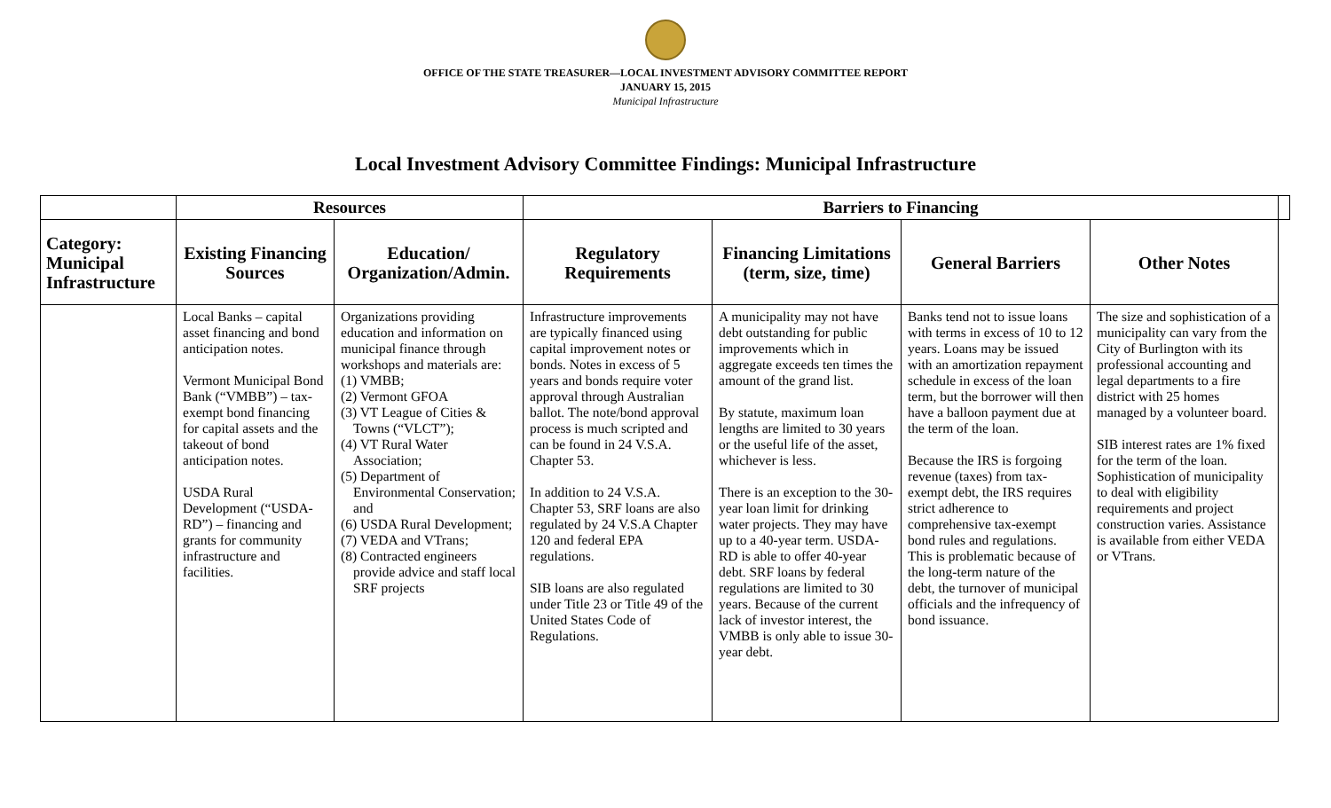OFFICE OF THE STATE TREASURER—LOCAL INVESTMENT ADVISORY COMMITTEE REPORT
JANUARY 15, 2015
Municipal Infrastructure
Local Investment Advisory Committee Findings: Municipal Infrastructure
| | Resources | | Barriers to Financing | | | | |
| --- | --- | --- | --- | --- | --- | --- | --- |
| Category: Municipal Infrastructure | Existing Financing Sources | Education/ Organization/Admin. | Regulatory Requirements | Financing Limitations (term, size, time) | General Barriers | Other Notes | |
| | Local Banks – capital asset financing and bond anticipation notes. Vermont Municipal Bond Bank (“VMBB”) – tax-exempt bond financing for capital assets and the takeout of bond anticipation notes. USDA Rural Development (“USDA-RD”) – financing and grants for community infrastructure and facilities. | Organizations providing education and information on municipal finance through workshops and materials are: (1) VMBB; (2) Vermont GFOA (3) VT League of Cities & Towns (“VLCT”); (4) VT Rural Water Association; (5) Department of Environmental Conservation; and (6) USDA Rural Development; (7) VEDA and VTrans; (8) Contracted engineers provide advice and staff local SRF projects | Infrastructure improvements are typically financed using capital improvement notes or bonds. Notes in excess of 5 years and bonds require voter approval through Australian ballot. The note/bond approval process is much scripted and can be found in 24 V.S.A. Chapter 53. In addition to 24 V.S.A. Chapter 53, SRF loans are also regulated by 24 V.S.A Chapter 120 and federal EPA regulations. SIB loans are also regulated under Title 23 or Title 49 of the United States Code of Regulations. | A municipality may not have debt outstanding for public improvements which in aggregate exceeds ten times the amount of the grand list. By statute, maximum loan lengths are limited to 30 years or the useful life of the asset, whichever is less. There is an exception to the 30-year loan limit for drinking water projects. They may have up to a 40-year term. USDA-RD is able to offer 40-year debt. SRF loans by federal regulations are limited to 30 years. Because of the current lack of investor interest, the VMBB is only able to issue 30-year debt. | Banks tend not to issue loans with terms in excess of 10 to 12 years. Loans may be issued with an amortization repayment schedule in excess of the loan term, but the borrower will then have a balloon payment due at the term of the loan. Because the IRS is forgoing revenue (taxes) from tax-exempt debt, the IRS requires strict adherence to comprehensive tax-exempt bond rules and regulations. This is problematic because of the long-term nature of the debt, the turnover of municipal officials and the infrequency of bond issuance. | The size and sophistication of a municipality can vary from the City of Burlington with its professional accounting and legal departments to a fire district with 25 homes managed by a volunteer board. SIB interest rates are 1% fixed for the term of the loan. Sophistication of municipality to deal with eligibility requirements and project construction varies. Assistance is available from either VEDA or VTrans. | |